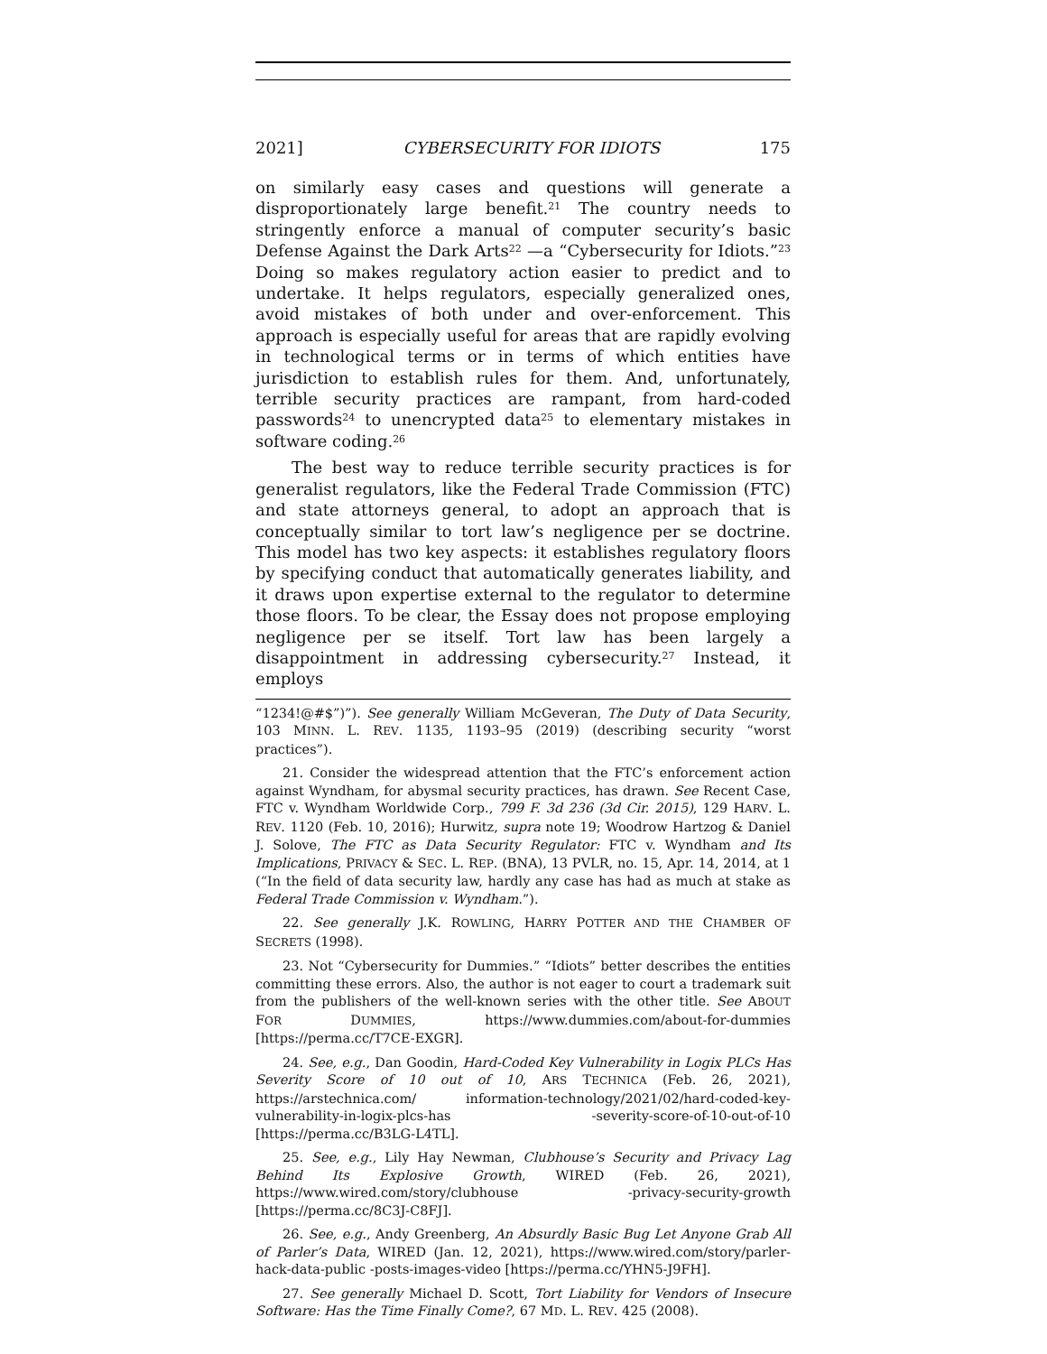2021] CYBERSECURITY FOR IDIOTS 175
on similarly easy cases and questions will generate a disproportionately large benefit.<sup>21</sup> The country needs to stringently enforce a manual of computer security’s basic Defense Against the Dark Arts<sup>22</sup> —a “Cybersecurity for Idiots.”<sup>23</sup> Doing so makes regulatory action easier to predict and to undertake. It helps regulators, especially generalized ones, avoid mistakes of both under and over-enforcement. This approach is especially useful for areas that are rapidly evolving in technological terms or in terms of which entities have jurisdiction to establish rules for them. And, unfortunately, terrible security practices are rampant, from hard-coded passwords<sup>24</sup> to unencrypted data<sup>25</sup> to elementary mistakes in software coding.<sup>26</sup>
The best way to reduce terrible security practices is for generalist regulators, like the Federal Trade Commission (FTC) and state attorneys general, to adopt an approach that is conceptually similar to tort law’s negligence per se doctrine. This model has two key aspects: it establishes regulatory floors by specifying conduct that automatically generates liability, and it draws upon expertise external to the regulator to determine those floors. To be clear, the Essay does not propose employing negligence per se itself. Tort law has been largely a disappointment in addressing cybersecurity.<sup>27</sup> Instead, it employs
“1234!@#$”)”). See generally William McGeveran, The Duty of Data Security, 103 MINN. L. REV. 1135, 1193–95 (2019) (describing security “worst practices”).
21. Consider the widespread attention that the FTC’s enforcement action against Wyndham, for abysmal security practices, has drawn. See Recent Case, FTC v. Wyndham Worldwide Corp., 799 F. 3d 236 (3d Cir. 2015), 129 HARV. L. REV. 1120 (Feb. 10, 2016); Hurwitz, supra note 19; Woodrow Hartzog & Daniel J. Solove, The FTC as Data Security Regulator: FTC v. Wyndham and Its Implications, PRIVACY & SEC. L. REP. (BNA), 13 PVLR, no. 15, Apr. 14, 2014, at 1 (“In the field of data security law, hardly any case has had as much at stake as Federal Trade Commission v. Wyndham.”).
22. See generally J.K. ROWLING, HARRY POTTER AND THE CHAMBER OF SECRETS (1998).
23. Not “Cybersecurity for Dummies.” “Idiots” better describes the entities committing these errors. Also, the author is not eager to court a trademark suit from the publishers of the well-known series with the other title. See ABOUT FOR DUMMIES, https://www.dummies.com/about-for-dummies [https://perma.cc/T7CE-EXGR].
24. See, e.g., Dan Goodin, Hard-Coded Key Vulnerability in Logix PLCs Has Severity Score of 10 out of 10, ARS TECHNICA (Feb. 26, 2021), https://arstechnica.com/ information-technology/2021/02/hard-coded-key-vulnerability-in-logix-plcs-has -severity-score-of-10-out-of-10 [https://perma.cc/B3LG-L4TL].
25. See, e.g., Lily Hay Newman, Clubhouse’s Security and Privacy Lag Behind Its Explosive Growth, WIRED (Feb. 26, 2021), https://www.wired.com/story/clubhouse -privacy-security-growth [https://perma.cc/8C3J-C8FJ].
26. See, e.g., Andy Greenberg, An Absurdly Basic Bug Let Anyone Grab All of Parler’s Data, WIRED (Jan. 12, 2021), https://www.wired.com/story/parler-hack-data-public -posts-images-video [https://perma.cc/YHN5-J9FH].
27. See generally Michael D. Scott, Tort Liability for Vendors of Insecure Software: Has the Time Finally Come?, 67 MD. L. REV. 425 (2008).